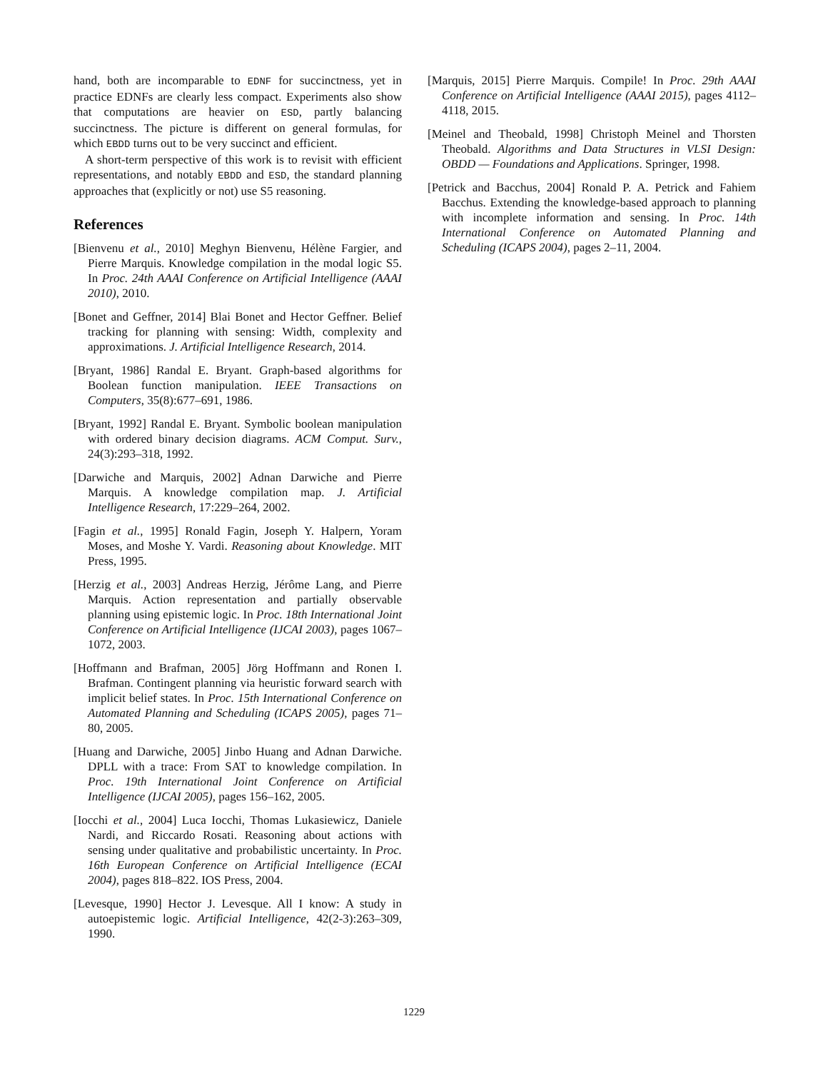hand, both are incomparable to EDNF for succinctness, yet in practice EDNFs are clearly less compact. Experiments also show that computations are heavier on ESD, partly balancing succinctness. The picture is different on general formulas, for which EBDD turns out to be very succinct and efficient.
A short-term perspective of this work is to revisit with efficient representations, and notably EBDD and ESD, the standard planning approaches that (explicitly or not) use S5 reasoning.
References
[Bienvenu et al., 2010] Meghyn Bienvenu, Hélène Fargier, and Pierre Marquis. Knowledge compilation in the modal logic S5. In Proc. 24th AAAI Conference on Artificial Intelligence (AAAI 2010), 2010.
[Bonet and Geffner, 2014] Blai Bonet and Hector Geffner. Belief tracking for planning with sensing: Width, complexity and approximations. J. Artificial Intelligence Research, 2014.
[Bryant, 1986] Randal E. Bryant. Graph-based algorithms for Boolean function manipulation. IEEE Transactions on Computers, 35(8):677–691, 1986.
[Bryant, 1992] Randal E. Bryant. Symbolic boolean manipulation with ordered binary decision diagrams. ACM Comput. Surv., 24(3):293–318, 1992.
[Darwiche and Marquis, 2002] Adnan Darwiche and Pierre Marquis. A knowledge compilation map. J. Artificial Intelligence Research, 17:229–264, 2002.
[Fagin et al., 1995] Ronald Fagin, Joseph Y. Halpern, Yoram Moses, and Moshe Y. Vardi. Reasoning about Knowledge. MIT Press, 1995.
[Herzig et al., 2003] Andreas Herzig, Jérôme Lang, and Pierre Marquis. Action representation and partially observable planning using epistemic logic. In Proc. 18th International Joint Conference on Artificial Intelligence (IJCAI 2003), pages 1067–1072, 2003.
[Hoffmann and Brafman, 2005] Jörg Hoffmann and Ronen I. Brafman. Contingent planning via heuristic forward search with implicit belief states. In Proc. 15th International Conference on Automated Planning and Scheduling (ICAPS 2005), pages 71–80, 2005.
[Huang and Darwiche, 2005] Jinbo Huang and Adnan Darwiche. DPLL with a trace: From SAT to knowledge compilation. In Proc. 19th International Joint Conference on Artificial Intelligence (IJCAI 2005), pages 156–162, 2005.
[Iocchi et al., 2004] Luca Iocchi, Thomas Lukasiewicz, Daniele Nardi, and Riccardo Rosati. Reasoning about actions with sensing under qualitative and probabilistic uncertainty. In Proc. 16th European Conference on Artificial Intelligence (ECAI 2004), pages 818–822. IOS Press, 2004.
[Levesque, 1990] Hector J. Levesque. All I know: A study in autoepistemic logic. Artificial Intelligence, 42(2-3):263–309, 1990.
[Marquis, 2015] Pierre Marquis. Compile! In Proc. 29th AAAI Conference on Artificial Intelligence (AAAI 2015), pages 4112–4118, 2015.
[Meinel and Theobald, 1998] Christoph Meinel and Thorsten Theobald. Algorithms and Data Structures in VLSI Design: OBDD — Foundations and Applications. Springer, 1998.
[Petrick and Bacchus, 2004] Ronald P. A. Petrick and Fahiem Bacchus. Extending the knowledge-based approach to planning with incomplete information and sensing. In Proc. 14th International Conference on Automated Planning and Scheduling (ICAPS 2004), pages 2–11, 2004.
1229